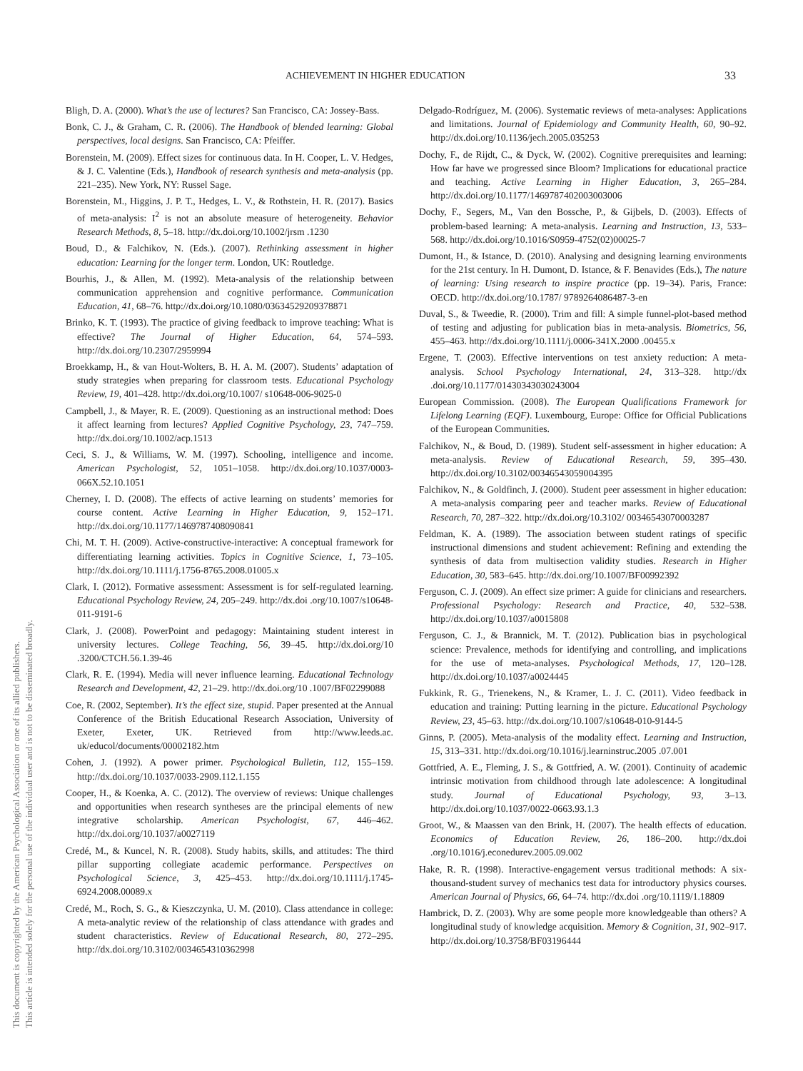ACHIEVEMENT IN HIGHER EDUCATION 33
This document is copyrighted by the American Psychological Association or one of its allied publishers.
This article is intended solely for the personal use of the individual user and is not to be disseminated broadly.
Bligh, D. A. (2000). What’s the use of lectures? San Francisco, CA: Jossey-Bass.
Bonk, C. J., & Graham, C. R. (2006). The Handbook of blended learning: Global perspectives, local designs. San Francisco, CA: Pfeiffer.
Borenstein, M. (2009). Effect sizes for continuous data. In H. Cooper, L. V. Hedges, & J. C. Valentine (Eds.), Handbook of research synthesis and meta-analysis (pp. 221–235). New York, NY: Russel Sage.
Borenstein, M., Higgins, J. P. T., Hedges, L. V., & Rothstein, H. R. (2017). Basics of meta-analysis: I<sup>2</sup> is not an absolute measure of heterogeneity. Behavior Research Methods, 8, 5–18. http://dx.doi.org/10.1002/jrsm .1230
Boud, D., & Falchikov, N. (Eds.). (2007). Rethinking assessment in higher education: Learning for the longer term. London, UK: Routledge.
Bourhis, J., & Allen, M. (1992). Meta-analysis of the relationship between communication apprehension and cognitive performance. Communication Education, 41, 68–76. http://dx.doi.org/10.1080/03634529209378871
Brinko, K. T. (1993). The practice of giving feedback to improve teaching: What is effective? The Journal of Higher Education, 64, 574–593. http://dx.doi.org/10.2307/2959994
Broekkamp, H., & van Hout-Wolters, B. H. A. M. (2007). Students’ adaptation of study strategies when preparing for classroom tests. Educational Psychology Review, 19, 401–428. http://dx.doi.org/10.1007/ s10648-006-9025-0
Campbell, J., & Mayer, R. E. (2009). Questioning as an instructional method: Does it affect learning from lectures? Applied Cognitive Psychology, 23, 747–759. http://dx.doi.org/10.1002/acp.1513
Ceci, S. J., & Williams, W. M. (1997). Schooling, intelligence and income. American Psychologist, 52, 1051–1058. http://dx.doi.org/10.1037/0003-066X.52.10.1051
Cherney, I. D. (2008). The effects of active learning on students’ memories for course content. Active Learning in Higher Education, 9, 152–171. http://dx.doi.org/10.1177/1469787408090841
Chi, M. T. H. (2009). Active-constructive-interactive: A conceptual framework for differentiating learning activities. Topics in Cognitive Science, 1, 73–105. http://dx.doi.org/10.1111/j.1756-8765.2008.01005.x
Clark, I. (2012). Formative assessment: Assessment is for self-regulated learning. Educational Psychology Review, 24, 205–249. http://dx.doi .org/10.1007/s10648-011-9191-6
Clark, J. (2008). PowerPoint and pedagogy: Maintaining student interest in university lectures. College Teaching, 56, 39–45. http://dx.doi.org/10 .3200/CTCH.56.1.39-46
Clark, R. E. (1994). Media will never influence learning. Educational Technology Research and Development, 42, 21–29. http://dx.doi.org/10 .1007/BF02299088
Coe, R. (2002, September). It’s the effect size, stupid. Paper presented at the Annual Conference of the British Educational Research Association, University of Exeter, Exeter, UK. Retrieved from http://www.leeds.ac. uk/educol/documents/00002182.htm
Cohen, J. (1992). A power primer. Psychological Bulletin, 112, 155–159. http://dx.doi.org/10.1037/0033-2909.112.1.155
Cooper, H., & Koenka, A. C. (2012). The overview of reviews: Unique challenges and opportunities when research syntheses are the principal elements of new integrative scholarship. American Psychologist, 67, 446–462. http://dx.doi.org/10.1037/a0027119
Credé, M., & Kuncel, N. R. (2008). Study habits, skills, and attitudes: The third pillar supporting collegiate academic performance. Perspectives on Psychological Science, 3, 425–453. http://dx.doi.org/10.1111/j.1745-6924.2008.00089.x
Credé, M., Roch, S. G., & Kieszczynka, U. M. (2010). Class attendance in college: A meta-analytic review of the relationship of class attendance with grades and student characteristics. Review of Educational Research, 80, 272–295. http://dx.doi.org/10.3102/0034654310362998
Delgado-Rodríguez, M. (2006). Systematic reviews of meta-analyses: Applications and limitations. Journal of Epidemiology and Community Health, 60, 90–92. http://dx.doi.org/10.1136/jech.2005.035253
Dochy, F., de Rijdt, C., & Dyck, W. (2002). Cognitive prerequisites and learning: How far have we progressed since Bloom? Implications for educational practice and teaching. Active Learning in Higher Education, 3, 265–284. http://dx.doi.org/10.1177/1469787402003003006
Dochy, F., Segers, M., Van den Bossche, P., & Gijbels, D. (2003). Effects of problem-based learning: A meta-analysis. Learning and Instruction, 13, 533–568. http://dx.doi.org/10.1016/S0959-4752(02)00025-7
Dumont, H., & Istance, D. (2010). Analysing and designing learning environments for the 21st century. In H. Dumont, D. Istance, & F. Benavides (Eds.), The nature of learning: Using research to inspire practice (pp. 19–34). Paris, France: OECD. http://dx.doi.org/10.1787/ 9789264086487-3-en
Duval, S., & Tweedie, R. (2000). Trim and fill: A simple funnel-plot-based method of testing and adjusting for publication bias in meta-analysis. Biometrics, 56, 455–463. http://dx.doi.org/10.1111/j.0006-341X.2000 .00455.x
Ergene, T. (2003). Effective interventions on test anxiety reduction: A meta-analysis. School Psychology International, 24, 313–328. http://dx .doi.org/10.1177/01430343030243004
European Commission. (2008). The European Qualifications Framework for Lifelong Learning (EQF). Luxembourg, Europe: Office for Official Publications of the European Communities.
Falchikov, N., & Boud, D. (1989). Student self-assessment in higher education: A meta-analysis. Review of Educational Research, 59, 395–430. http://dx.doi.org/10.3102/00346543059004395
Falchikov, N., & Goldfinch, J. (2000). Student peer assessment in higher education: A meta-analysis comparing peer and teacher marks. Review of Educational Research, 70, 287–322. http://dx.doi.org/10.3102/ 00346543070003287
Feldman, K. A. (1989). The association between student ratings of specific instructional dimensions and student achievement: Refining and extending the synthesis of data from multisection validity studies. Research in Higher Education, 30, 583–645. http://dx.doi.org/10.1007/BF00992392
Ferguson, C. J. (2009). An effect size primer: A guide for clinicians and researchers. Professional Psychology: Research and Practice, 40, 532–538. http://dx.doi.org/10.1037/a0015808
Ferguson, C. J., & Brannick, M. T. (2012). Publication bias in psychological science: Prevalence, methods for identifying and controlling, and implications for the use of meta-analyses. Psychological Methods, 17, 120–128. http://dx.doi.org/10.1037/a0024445
Fukkink, R. G., Trienekens, N., & Kramer, L. J. C. (2011). Video feedback in education and training: Putting learning in the picture. Educational Psychology Review, 23, 45–63. http://dx.doi.org/10.1007/s10648-010-9144-5
Ginns, P. (2005). Meta-analysis of the modality effect. Learning and Instruction, 15, 313–331. http://dx.doi.org/10.1016/j.learninstruc.2005 .07.001
Gottfried, A. E., Fleming, J. S., & Gottfried, A. W. (2001). Continuity of academic intrinsic motivation from childhood through late adolescence: A longitudinal study. Journal of Educational Psychology, 93, 3–13. http://dx.doi.org/10.1037/0022-0663.93.1.3
Groot, W., & Maassen van den Brink, H. (2007). The health effects of education. Economics of Education Review, 26, 186–200. http://dx.doi .org/10.1016/j.econedurev.2005.09.002
Hake, R. R. (1998). Interactive-engagement versus traditional methods: A six-thousand-student survey of mechanics test data for introductory physics courses. American Journal of Physics, 66, 64–74. http://dx.doi .org/10.1119/1.18809
Hambrick, D. Z. (2003). Why are some people more knowledgeable than others? A longitudinal study of knowledge acquisition. Memory & Cognition, 31, 902–917. http://dx.doi.org/10.3758/BF03196444